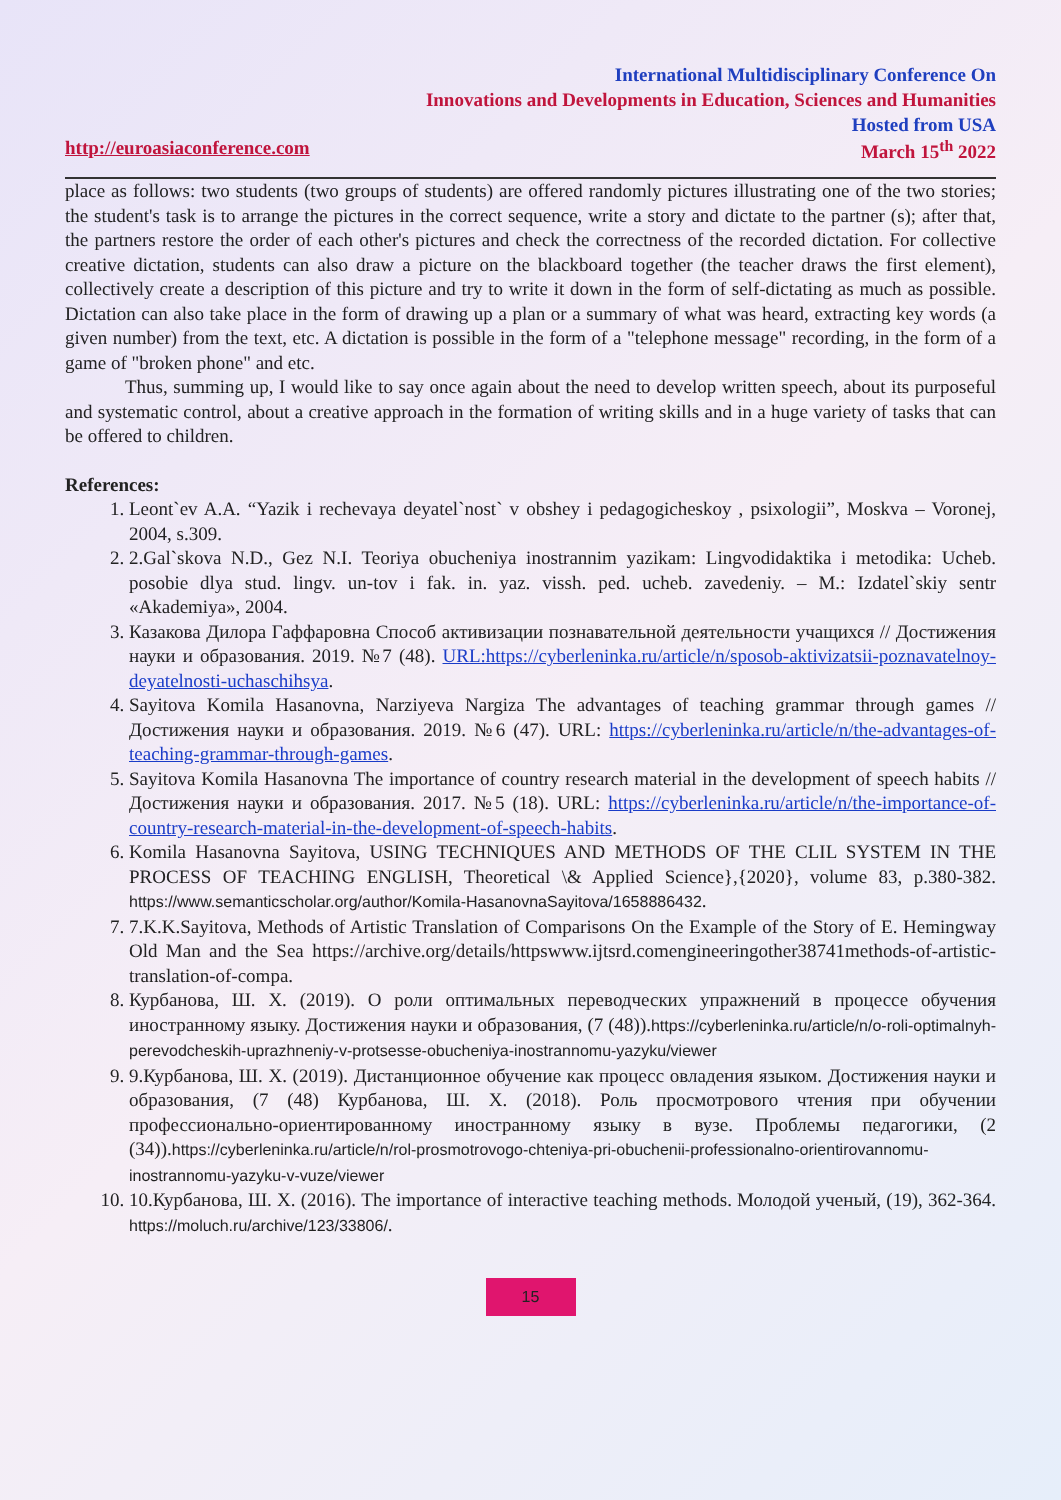International Multidisciplinary Conference On
Innovations and Developments in Education, Sciences and Humanities
Hosted from USA
http://euroasiaconference.com March 15<sup>th</sup> 2022
place as follows: two students (two groups of students) are offered randomly pictures illustrating one of the two stories; the student's task is to arrange the pictures in the correct sequence, write a story and dictate to the partner (s); after that, the partners restore the order of each other's pictures and check the correctness of the recorded dictation. For collective creative dictation, students can also draw a picture on the blackboard together (the teacher draws the first element), collectively create a description of this picture and try to write it down in the form of self-dictating as much as possible. Dictation can also take place in the form of drawing up a plan or a summary of what was heard, extracting key words (a given number) from the text, etc. A dictation is possible in the form of a "telephone message" recording, in the form of a game of "broken phone" and etc.
Thus, summing up, I would like to say once again about the need to develop written speech, about its purposeful and systematic control, about a creative approach in the formation of writing skills and in a huge variety of tasks that can be offered to children.
References:
1. Leont`ev A.A. “Yazik i rechevaya deyatel`nost` v obshey i pedagogicheskoy , psixologii”, Moskva – Voronej, 2004, s.309.
2. 2.Gal`skova N.D., Gez N.I. Teoriya obucheniya inostrannim yazikam: Lingvodidaktika i metodika: Ucheb. posobie dlya stud. lingv. un-tov i fak. in. yaz. vissh. ped. ucheb. zavedeniy. – M.: Izdatel`skiy sentr «Akademiya», 2004.
3. Казакова Дилора Гаффаровна Способ активизации познавательной деятельности учащихся // Достижения науки и образования. 2019. №7 (48). URL:https://cyberleninka.ru/article/n/sposob-aktivizatsii-poznavatelnoy-deyatelnosti-uchaschihsya.
4. Sayitova Komila Hasanovna, Narziyeva Nargiza The advantages of teaching grammar through games // Достижения науки и образования. 2019. №6 (47). URL: https://cyberleninka.ru/article/n/the-advantages-of-teaching-grammar-through-games.
5. Sayitova Komila Hasanovna The importance of country research material in the development of speech habits // Достижения науки и образования. 2017. №5 (18). URL: https://cyberleninka.ru/article/n/the-importance-of-country-research-material-in-the-development-of-speech-habits.
6. Komila Hasanovna Sayitova, USING TECHNIQUES AND METHODS OF THE CLIL SYSTEM IN THE PROCESS OF TEACHING ENGLISH, Theoretical \& Applied Science},{2020}, volume 83, p.380-382. https://www.semanticscholar.org/author/Komila-HasanovnaSayitova/1658886432.
7. 7.K.K.Sayitova, Methods of Artistic Translation of Comparisons On the Example of the Story of E. Hemingway Old Man and the Sea https://archive.org/details/httpswww.ijtsrd.comengineeringother38741methods-of-artistic-translation-of-compa.
8. Курбанова, Ш. Х. (2019). О роли оптимальных переводческих упражнений в процессе обучения иностранному языку. Достижения науки и образования, (7 (48)).https://cyberleninka.ru/article/n/o-roli-optimalnyh-perevodcheskih-uprazhneniy-v-protsesse-obucheniya-inostrannomu-yazyku/viewer
9. 9.Курбанова, Ш. Х. (2019). Дистанционное обучение как процесс овладения языком. Достижения науки и образования, (7 (48) Курбанова, Ш. Х. (2018). Роль просмотрового чтения при обучении профессионально-ориентированному иностранному языку в вузе. Проблемы педагогики, (2 (34)).https://cyberleninka.ru/article/n/rol-prosmotrovogo-chteniya-pri-obuchenii-professionalno-orientirovannomu-inostrannomu-yazyku-v-vuze/viewer
10. 10.Курбанова, Ш. Х. (2016). The importance of interactive teaching methods. Молодой ученый, (19), 362-364. https://moluch.ru/archive/123/33806/.
15